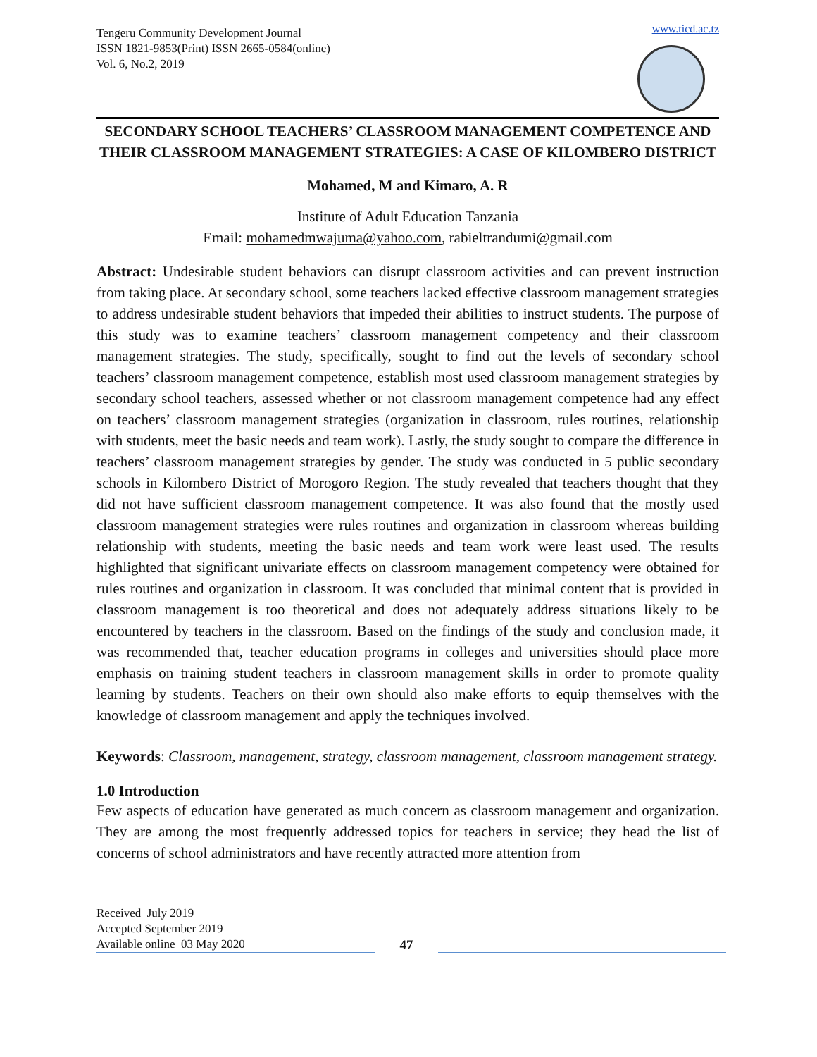Tengeru Community Development Journal
ISSN 1821-9853(Print) ISSN 2665-0584(online)
Vol. 6, No.2, 2019
www.ticd.ac.tz
SECONDARY SCHOOL TEACHERS’ CLASSROOM MANAGEMENT COMPETENCE AND THEIR CLASSROOM MANAGEMENT STRATEGIES: A CASE OF KILOMBERO DISTRICT
Mohamed, M and Kimaro, A. R
Institute of Adult Education Tanzania
Email: mohamedmwajuma@yahoo.com, rabieltrandumi@gmail.com
Abstract: Undesirable student behaviors can disrupt classroom activities and can prevent instruction from taking place. At secondary school, some teachers lacked effective classroom management strategies to address undesirable student behaviors that impeded their abilities to instruct students. The purpose of this study was to examine teachers’ classroom management competency and their classroom management strategies. The study, specifically, sought to find out the levels of secondary school teachers’ classroom management competence, establish most used classroom management strategies by secondary school teachers, assessed whether or not classroom management competence had any effect on teachers’ classroom management strategies (organization in classroom, rules routines, relationship with students, meet the basic needs and team work). Lastly, the study sought to compare the difference in teachers’ classroom management strategies by gender. The study was conducted in 5 public secondary schools in Kilombero District of Morogoro Region. The study revealed that teachers thought that they did not have sufficient classroom management competence. It was also found that the mostly used classroom management strategies were rules routines and organization in classroom whereas building relationship with students, meeting the basic needs and team work were least used. The results highlighted that significant univariate effects on classroom management competency were obtained for rules routines and organization in classroom. It was concluded that minimal content that is provided in classroom management is too theoretical and does not adequately address situations likely to be encountered by teachers in the classroom. Based on the findings of the study and conclusion made, it was recommended that, teacher education programs in colleges and universities should place more emphasis on training student teachers in classroom management skills in order to promote quality learning by students. Teachers on their own should also make efforts to equip themselves with the knowledge of classroom management and apply the techniques involved.
Keywords: Classroom, management, strategy, classroom management, classroom management strategy.
1.0 Introduction
Few aspects of education have generated as much concern as classroom management and organization. They are among the most frequently addressed topics for teachers in service; they head the list of concerns of school administrators and have recently attracted more attention from
Received July 2019
Accepted September 2019
Available online 03 May 2020
47